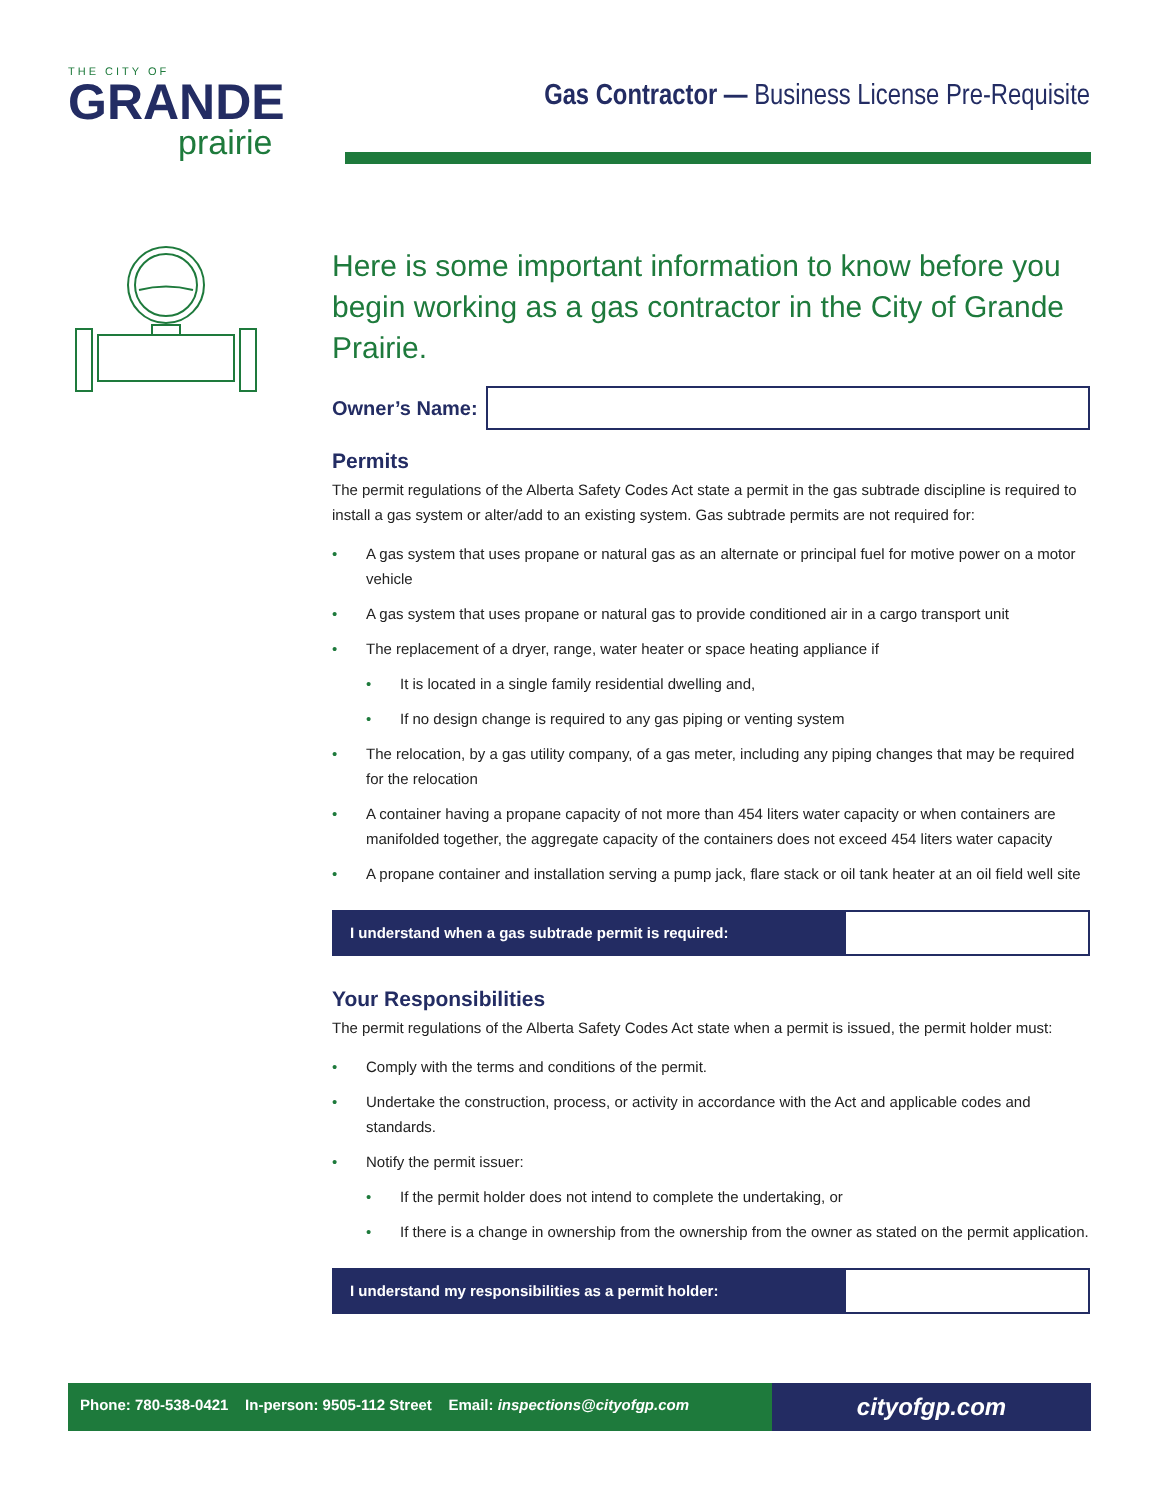THE CITY OF
GRANDE
prairie
Gas Contractor — Business License Pre-Requisite
Here is some important information to know before you begin working as a gas contractor in the City of Grande Prairie.
Owner’s Name:
Permits
The permit regulations of the Alberta Safety Codes Act state a permit in the gas subtrade discipline is required to install a gas system or alter/add to an existing system. Gas subtrade permits are not required for:
A gas system that uses propane or natural gas as an alternate or principal fuel for motive power on a motor vehicle
A gas system that uses propane or natural gas to provide conditioned air in a cargo transport unit
The replacement of a dryer, range, water heater or space heating appliance if
It is located in a single family residential dwelling and,
If no design change is required to any gas piping or venting system
The relocation, by a gas utility company, of a gas meter, including any piping changes that may be required for the relocation
A container having a propane capacity of not more than 454 liters water capacity or when containers are manifolded together, the aggregate capacity of the containers does not exceed 454 liters water capacity
A propane container and installation serving a pump jack, flare stack or oil tank heater at an oil field well site
I understand when a gas subtrade permit is required:
Your Responsibilities
The permit regulations of the Alberta Safety Codes Act state when a permit is issued, the permit holder must:
Comply with the terms and conditions of the permit.
Undertake the construction, process, or activity in accordance with the Act and applicable codes and standards.
Notify the permit issuer:
If the permit holder does not intend to complete the undertaking, or
If there is a change in ownership from the ownership from the owner as stated on the permit application.
I understand my responsibilities as a permit holder:
Phone: 780-538-0421 In-person: 9505-112 Street Email: inspections@cityofgp.com
cityofgp.com